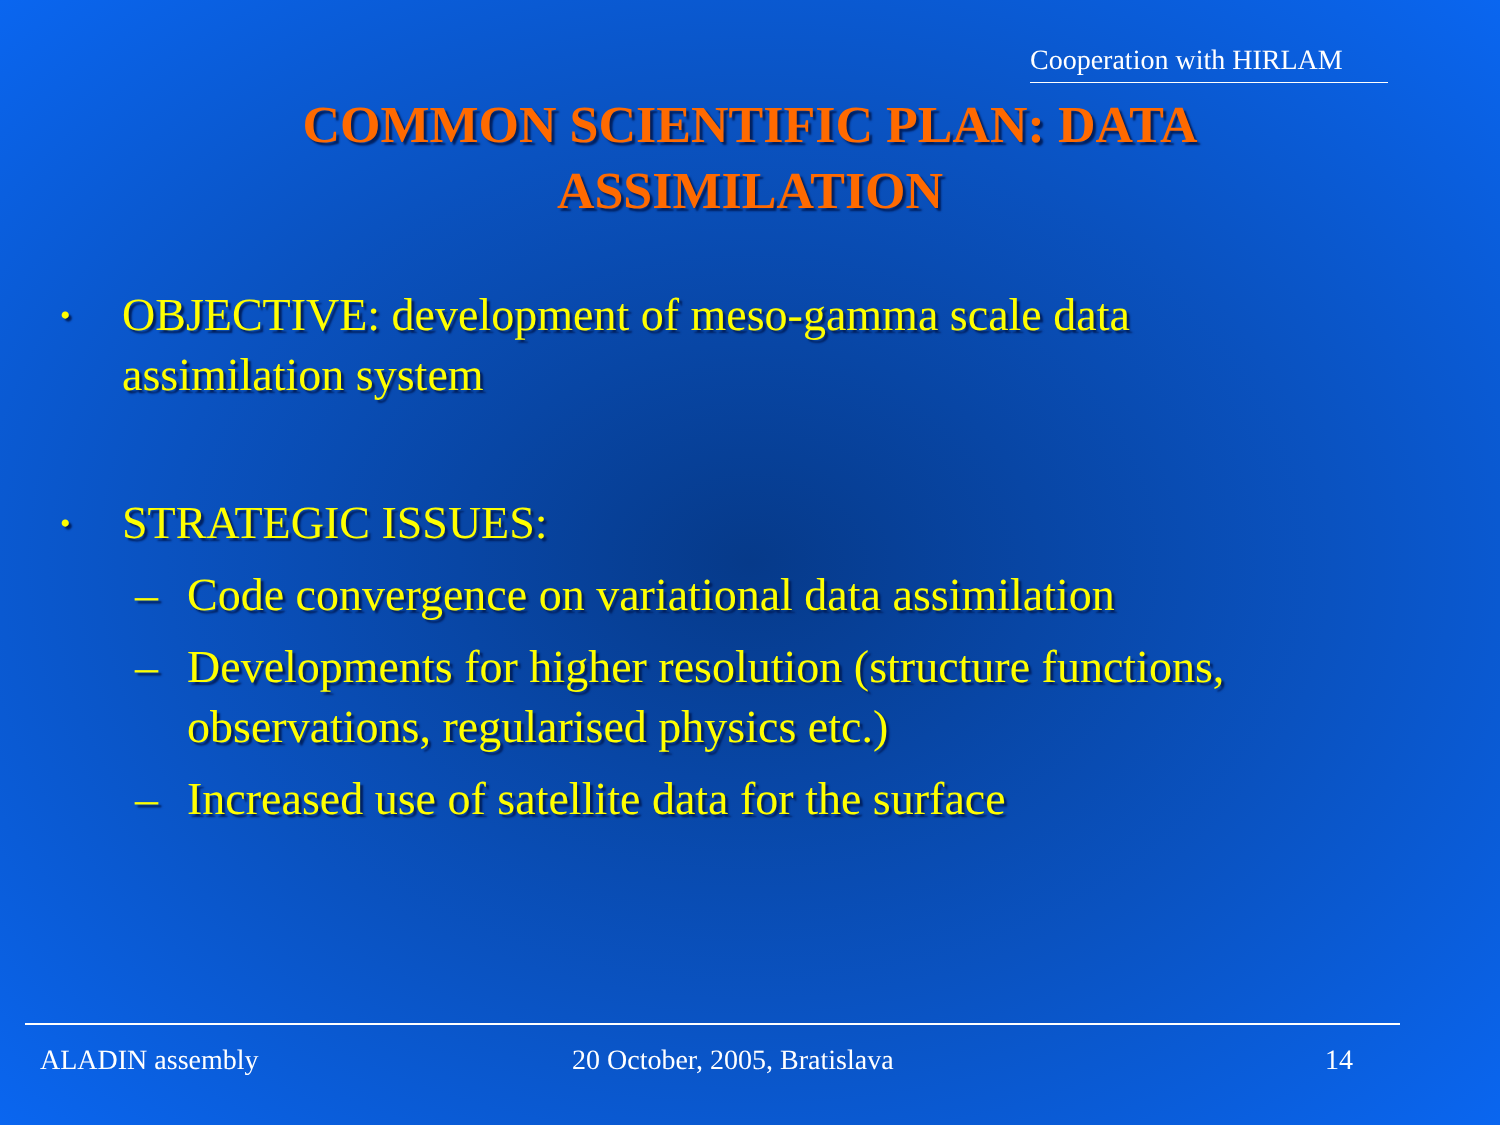Cooperation with HIRLAM
COMMON SCIENTIFIC PLAN: DATA ASSIMILATION
•
OBJECTIVE: development of meso-gamma scale data assimilation system
•
STRATEGIC ISSUES:
– Code convergence on variational data assimilation
– Developments for higher resolution (structure functions, observations, regularised physics etc.)
– Increased use of satellite data for the surface
ALADIN assembly 20 October, 2005, Bratislava 14